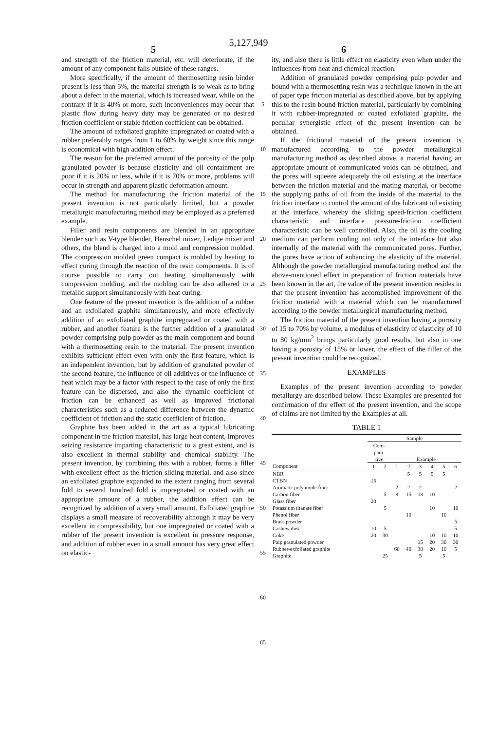5,127,949
5 6
and strength of the friction material, etc. will deteriorate, if the amount of any component falls outside of these ranges.
More specifically, if the amount of thermosetting resin binder present is less than 5%, the material strength is so weak as to bring about a defect in the material, which is increased wear, while on the contrary if it is 40% or more, such inconveniences may occur that plastic flow during heavy duty may be generated or no desired friction coefficient or stable friction coefficient can be obtained.
The amount of exfoliated graphite impregnated or coated with a rubber preferably ranges from 1 to 60% by weight since this range is economical with high addition effect.
The reason for the preferred amount of the porosity of the pulp granulated powder is because elasticity and oil containment are poor if it is 20% or less, while if it is 70% or more, problems will occur in strength and apparent plastic deformation amount.
The method for manufacturing the friction material of the present invention is not particularly limited, but a powder metallurgic manufacturing method may be employed as a preferred example.
Filler and resin components are blended in an appropriate blender such as V-type blender, Henschel mixer, Ledige mixer and others, the blend is charged into a mold and compression molded. The compression molded green compact is molded by heating to effect curing through the reaction of the resin components. It is of course possible to carry out heating simultaneously with compression molding, and the molding can be also adhered to a metallic support simultaneously with heat curing.
One feature of the present invention is the addition of a rubber and an exfoliated graphite simultaneously, and more effectively addition of an exfoliated graphite impregnated or coated with a rubber, and another feature is the further addition of a granulated powder comprising pulp powder as the main component and bound with a thermosetting resin to the material. The present invention exhibits sufficient effect even with only the first feature, which is an independent invention, but by addition of granulated powder of the second feature, the influence of oil additives or the influence of heat which may be a factor with respect to the case of only the first feature can be dispersed, and also the dynamic coefficient of friction can be enhanced as well as improved frictional characteristics such as a reduced difference between the dynamic coefficient of friction and the static coefficient of friction.
Graphite has been added in the art as a typical lubricating component in the friction material, has large heat content, improves seizing resistance imparting characteristic to a great extent, and is also excellent in thermal stability and chemical stability. The present invention, by combining this with a rubber, forms a filler with excellent effect as the friction sliding material, and also since an exfoliated graphite expanded to the extent ranging from several fold to several hundred fold is impregnated or coated with an appropriate amount of a rubber, the addition effect can be recognized by addition of a very small amount. Exfoliated graphite displays a small measure of recoverability although it may be very excellent in compressibility, but one impregnated or coated with a rubber of the present invention is excellent in pressure response, and addition of rubber even in a small amount has very great effect on elastic-
5
10
15
20
25
30
35
40
45
50
55
60
65
ity, and also there is little effect on elasticity even when under the influences from heat and chemical reaction.
Addition of granulated powder comprising pulp powder and bound with a thermosetting resin was a technique known in the art of paper type friction material as described above, but by applying this to the resin bound friction material, particularly by combining it with rubber-impregnated or coated exfoliated graphite, the peculiar synergistic effect of the present invention can be obtained.
If the frictional material of the present invention is manufactured according to the powder metallurgical manufacturing method as described above, a material having an appropriate amount of communicated voids can be obtained, and the pores will squeeze adequately the oil existing at the interface between the friction material and the mating material, or become the supplying paths of oil from the inside of the material to the friction interface to control the amount of the lubricant oil existing at the interface, whereby the sliding speed-friction coefficient characteristic and interface pressure-friction coefficient characteristic can be well controlled. Also, the oil as the cooling medium can perform cooling not only of the interface but also internally of the material with the communicated pores. Further, the pores have action of enhancing the elasticity of the material. Although the powder metallurgical manufacturing method and the above-mentioned effect in preparation of friction materials have been known in the art, the value of the present invention resides in that the present invention has accomplished improvement of the friction material with a material which can be manufactured according to the powder metallurgical manufacturing method.
The friction material of the present invention having a porosity of 15 to 70% by volume, a modulus of elasticity of elasticity of 10 to 80 kg/mm<sup>2</sup> brings particularly good results, but also in one having a porosity of 15% or lower, the effect of the filler of the present invention could be recognized.
EXAMPLES
Examples of the present invention according to powder metallurgy are described below. These Examples are presented for confirmation of the effect of the present invention, and the scope of claims are not limited by the Examples at all.
TABLE 1
| | Sample | | | | | | | |
| --- | --- | --- | --- | --- | --- | --- | --- | --- |
| | Com- para- tive | | Example | | | | | |
| Component | 1 | 2 | 1 | 2 | 3 | 4 | 5 | 6 |
| NBR | | | | 5 | 5 | 5 | 5 | |
| CTBN | 15 | | | | | | | |
| Aromatic polyamide fiber | | | 2 | 2 | 2 | | | 2 |
| Carbon fiber | | 5 | 8 | 15 | 18 | 10 | | |
| Glass fiber | 20 | | | | | | | |
| Potassium titanate fiber | | 5 | | | | 10 | | 10 |
| Phenol fiber | | | | 10 | | | 10 | |
| Brass powder | | | | | | | | 5 |
| Cashew dust | 10 | 5 | | | | | | 5 |
| Coke | 20 | 30 | | | | 10 | 10 | 10 |
| Pulp granulated powder | | | | | 15 | 20 | 30 | 30 |
| Rubber-exfoliated graphite | | | 60 | 40 | 30 | 20 | 10 | 5 |
| Graphite | | 25 | | | 5 | | 5 | |